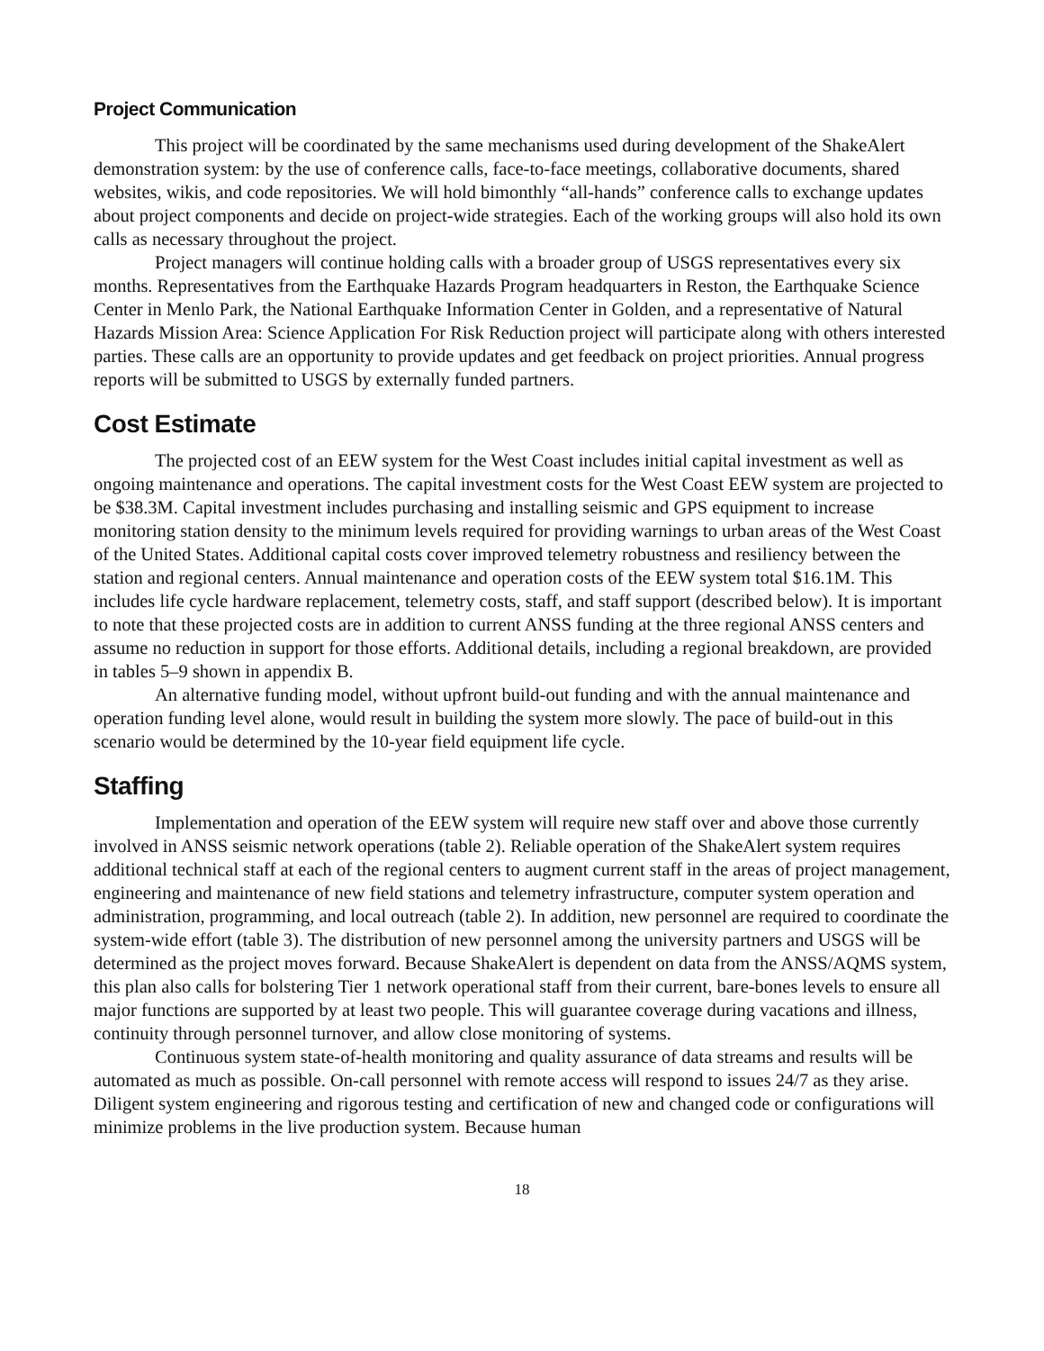Project Communication
This project will be coordinated by the same mechanisms used during development of the ShakeAlert demonstration system: by the use of conference calls, face-to-face meetings, collaborative documents, shared websites, wikis, and code repositories. We will hold bimonthly “all-hands” conference calls to exchange updates about project components and decide on project-wide strategies. Each of the working groups will also hold its own calls as necessary throughout the project.
Project managers will continue holding calls with a broader group of USGS representatives every six months. Representatives from the Earthquake Hazards Program headquarters in Reston, the Earthquake Science Center in Menlo Park, the National Earthquake Information Center in Golden, and a representative of Natural Hazards Mission Area: Science Application For Risk Reduction project will participate along with others interested parties. These calls are an opportunity to provide updates and get feedback on project priorities. Annual progress reports will be submitted to USGS by externally funded partners.
Cost Estimate
The projected cost of an EEW system for the West Coast includes initial capital investment as well as ongoing maintenance and operations. The capital investment costs for the West Coast EEW system are projected to be $38.3M. Capital investment includes purchasing and installing seismic and GPS equipment to increase monitoring station density to the minimum levels required for providing warnings to urban areas of the West Coast of the United States. Additional capital costs cover improved telemetry robustness and resiliency between the station and regional centers. Annual maintenance and operation costs of the EEW system total $16.1M. This includes life cycle hardware replacement, telemetry costs, staff, and staff support (described below). It is important to note that these projected costs are in addition to current ANSS funding at the three regional ANSS centers and assume no reduction in support for those efforts. Additional details, including a regional breakdown, are provided in tables 5–9 shown in appendix B.
An alternative funding model, without upfront build-out funding and with the annual maintenance and operation funding level alone, would result in building the system more slowly. The pace of build-out in this scenario would be determined by the 10-year field equipment life cycle.
Staffing
Implementation and operation of the EEW system will require new staff over and above those currently involved in ANSS seismic network operations (table 2). Reliable operation of the ShakeAlert system requires additional technical staff at each of the regional centers to augment current staff in the areas of project management, engineering and maintenance of new field stations and telemetry infrastructure, computer system operation and administration, programming, and local outreach (table 2). In addition, new personnel are required to coordinate the system-wide effort (table 3). The distribution of new personnel among the university partners and USGS will be determined as the project moves forward. Because ShakeAlert is dependent on data from the ANSS/AQMS system, this plan also calls for bolstering Tier 1 network operational staff from their current, bare-bones levels to ensure all major functions are supported by at least two people. This will guarantee coverage during vacations and illness, continuity through personnel turnover, and allow close monitoring of systems.
Continuous system state-of-health monitoring and quality assurance of data streams and results will be automated as much as possible. On-call personnel with remote access will respond to issues 24/7 as they arise. Diligent system engineering and rigorous testing and certification of new and changed code or configurations will minimize problems in the live production system. Because human
18